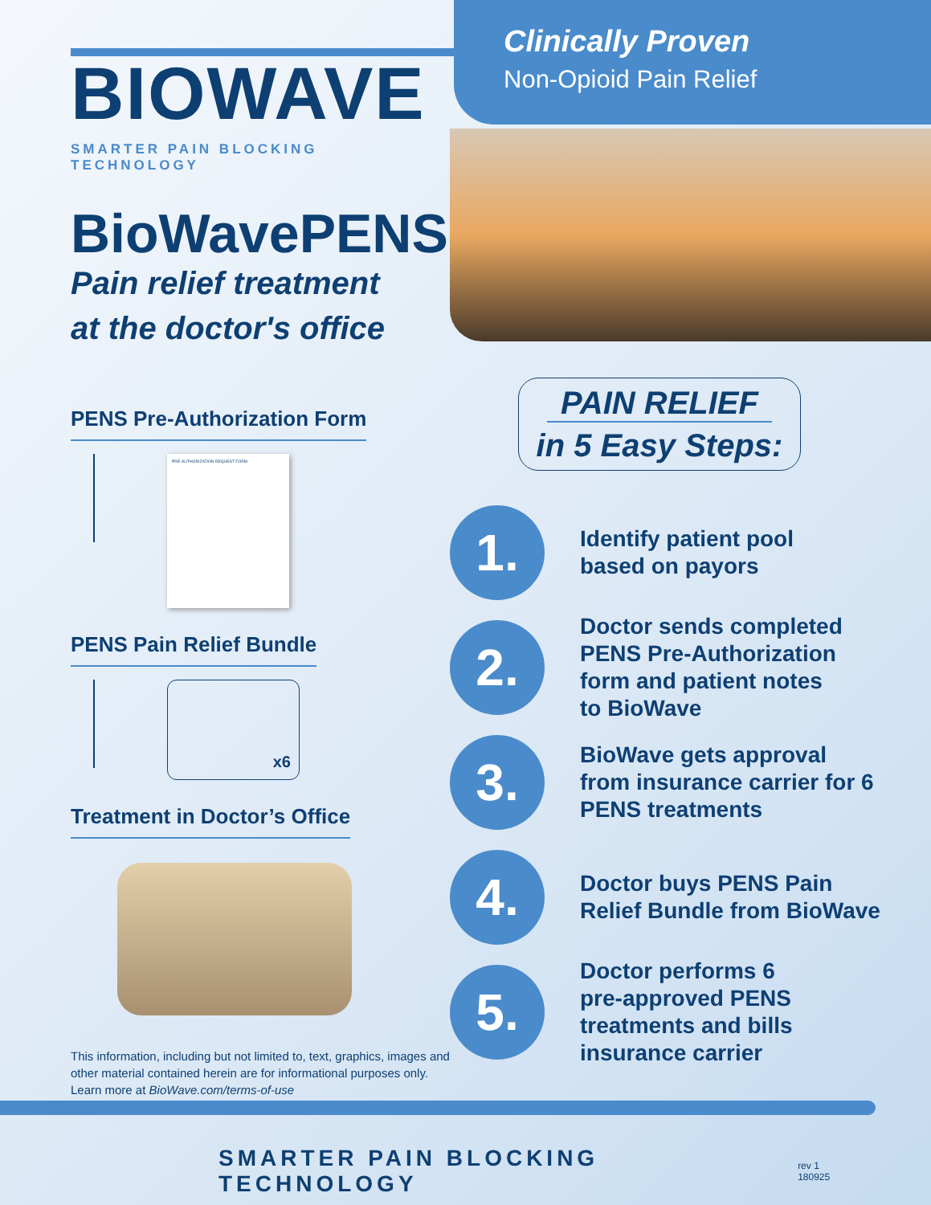BIOWAVE
SMARTER PAIN BLOCKING TECHNOLOGY
BioWavePENS
Pain relief treatment
at the doctor's office
PENS Pre-Authorization Form
PRE-AUTHORIZATION REQUEST FORM
PENS Pain Relief Bundle
x6
Treatment in Doctor’s Office
This information, including but not limited to, text, graphics, images and other material contained herein are for informational purposes only. Learn more at BioWave.com/terms-of-use
Clinically Proven
Non-Opioid Pain Relief
PAIN RELIEF
in 5 Easy Steps:
1.
Identify patient pool
based on payors
2.
Doctor sends completed
PENS Pre-Authorization
form and patient notes
to BioWave
3.
BioWave gets approval
from insurance carrier for 6
PENS treatments
4.
Doctor buys PENS Pain
Relief Bundle from BioWave
5.
Doctor performs 6
pre-approved PENS
treatments and bills
insurance carrier
SMARTER PAIN BLOCKING TECHNOLOGY rev 1 180925